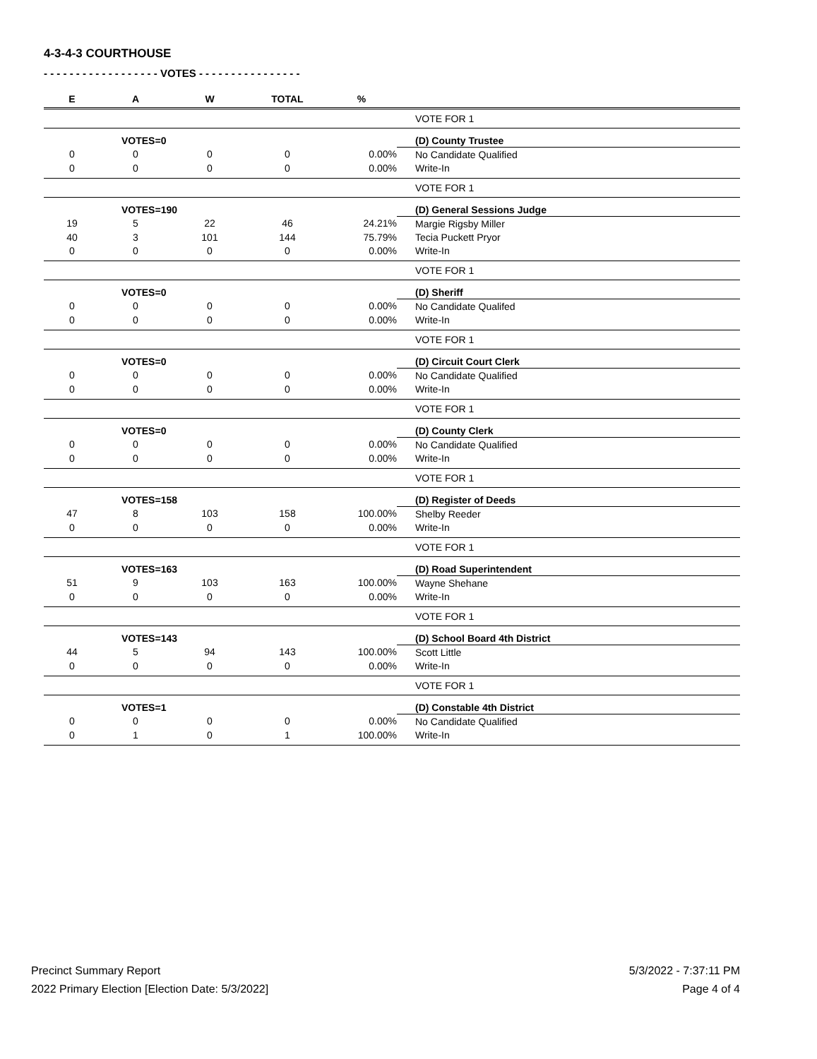4-3-4-3 COURTHOUSE
- - - - - - - - - - - - - - - - - - VOTES - - - - - - - - - - - - - - - -
| E | A | W | TOTAL | % | |
| --- | --- | --- | --- | --- | --- |
| | | | | | VOTE FOR 1 |
| | VOTES=0 | | | | (D) County Trustee |
| 0 | 0 | 0 | 0 | 0.00% | No Candidate Qualified |
| 0 | 0 | 0 | 0 | 0.00% | Write-In |
| | | | | | VOTE FOR 1 |
| | VOTES=190 | | | | (D) General Sessions Judge |
| 19 | 5 | 22 | 46 | 24.21% | Margie Rigsby Miller |
| 40 | 3 | 101 | 144 | 75.79% | Tecia Puckett Pryor |
| 0 | 0 | 0 | 0 | 0.00% | Write-In |
| | | | | | VOTE FOR 1 |
| | VOTES=0 | | | | (D) Sheriff |
| 0 | 0 | 0 | 0 | 0.00% | No Candidate Qualifed |
| 0 | 0 | 0 | 0 | 0.00% | Write-In |
| | | | | | VOTE FOR 1 |
| | VOTES=0 | | | | (D) Circuit Court Clerk |
| 0 | 0 | 0 | 0 | 0.00% | No Candidate Qualified |
| 0 | 0 | 0 | 0 | 0.00% | Write-In |
| | | | | | VOTE FOR 1 |
| | VOTES=0 | | | | (D) County Clerk |
| 0 | 0 | 0 | 0 | 0.00% | No Candidate Qualified |
| 0 | 0 | 0 | 0 | 0.00% | Write-In |
| | | | | | VOTE FOR 1 |
| | VOTES=158 | | | | (D) Register of Deeds |
| 47 | 8 | 103 | 158 | 100.00% | Shelby Reeder |
| 0 | 0 | 0 | 0 | 0.00% | Write-In |
| | | | | | VOTE FOR 1 |
| | VOTES=163 | | | | (D) Road Superintendent |
| 51 | 9 | 103 | 163 | 100.00% | Wayne Shehane |
| 0 | 0 | 0 | 0 | 0.00% | Write-In |
| | | | | | VOTE FOR 1 |
| | VOTES=143 | | | | (D) School Board 4th District |
| 44 | 5 | 94 | 143 | 100.00% | Scott Little |
| 0 | 0 | 0 | 0 | 0.00% | Write-In |
| | | | | | VOTE FOR 1 |
| | VOTES=1 | | | | (D) Constable 4th District |
| 0 | 0 | 0 | 0 | 0.00% | No Candidate Qualified |
| 0 | 1 | 0 | 1 | 100.00% | Write-In |
Precinct Summary Report
2022 Primary Election [Election Date: 5/3/2022]
5/3/2022 - 7:37:11 PM
Page 4 of 4